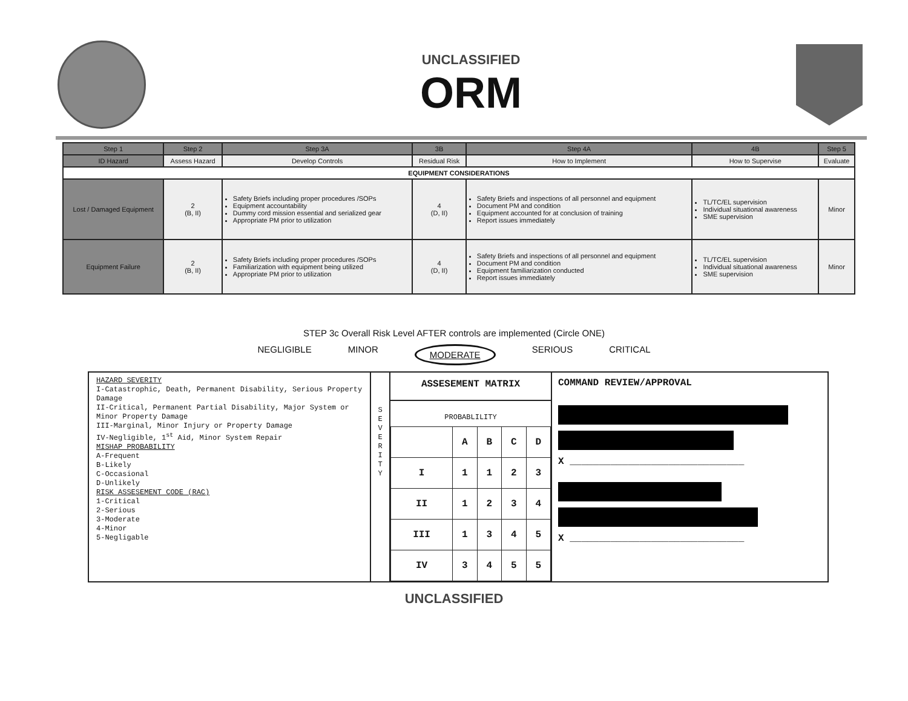UNCLASSIFIED
ORM
| Step 1 | Step 2 | Step 3A | 3B | Step 4A | 4B | Step 5 |
| --- | --- | --- | --- | --- | --- | --- |
| ID Hazard | Assess Hazard | Develop Controls | Residual Risk | How to Implement | How to Supervise | Evaluate |
| EQUIPMENT CONSIDERATIONS | | | | | | |
| Lost / Damaged Equipment | 2 (B, II) | Safety Briefs including proper procedures /SOPs Equipment accountability Dummy cord mission essential and serialized gear Appropriate PM prior to utilization | 4 (D, II) | Safety Briefs and inspections of all personnel and equipment Document PM and condition Equipment accounted for at conclusion of training Report issues immediately | TL/TC/EL supervision Individual situational awareness SME supervision | Minor |
| Equipment Failure | 2 (B, II) | Safety Briefs including proper procedures /SOPs Familiarization with equipment being utilized Appropriate PM prior to utilization | 4 (D, II) | Safety Briefs and inspections of all personnel and equipment Document PM and condition Equipment familiarization conducted Report issues immediately | TL/TC/EL supervision Individual situational awareness SME supervision | Minor |
STEP 3c Overall Risk Level AFTER controls are implemented (Circle ONE)
NEGLIGIBLE MINOR MODERATE SERIOUS CRITICAL
HAZARD SEVERITY
I-Catastrophic, Death, Permanent Disability, Serious Property Damage
II-Critical, Permanent Partial Disability, Major System or Minor Property Damage
III-Marginal, Minor Injury or Property Damage
IV-Negligible, 1<sup>st</sup> Aid, Minor System Repair
MISHAP PROBABILITY
A-Frequent
B-Likely
C-Occasional
D-Unlikely
RISK ASSESEMENT CODE (RAC)
1-Critical
2-Serious
3-Moderate
4-Minor
5-Negligable
S
E
V
E
R
I
T
Y
ASSESEMENT MATRIX
PROBABLILITY
| | A | B | C | D |
| I | 1 | 1 | 2 | 3 |
| II | 1 | 2 | 3 | 4 |
| III | 1 | 3 | 4 | 5 |
| IV | 3 | 4 | 5 | 5 |
COMMAND REVIEW/APPROVAL
X ______________________________
X ______________________________
UNCLASSIFIED